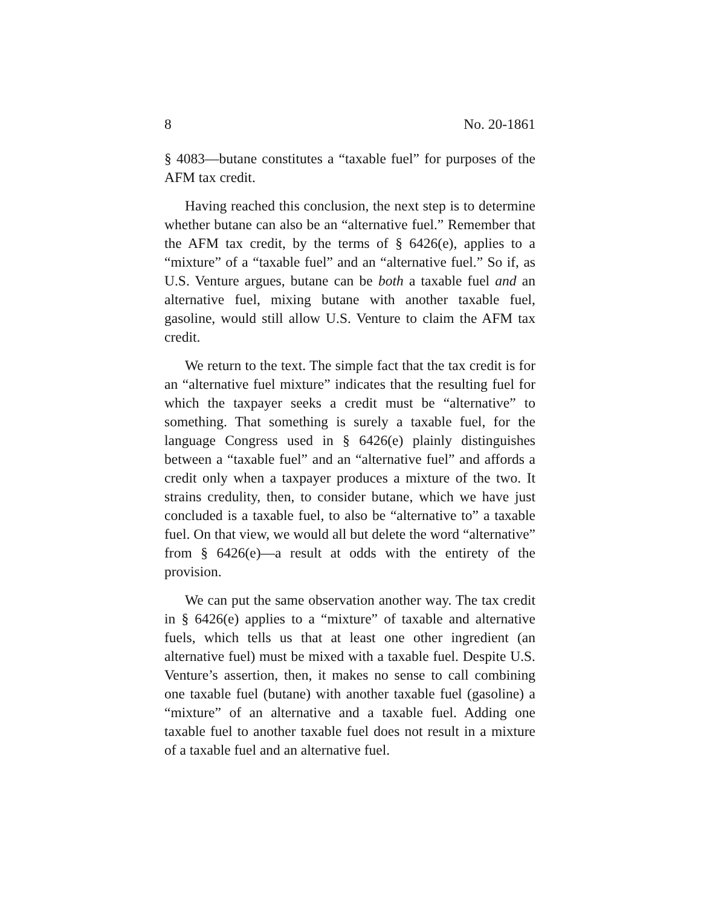8 No. 20-1861
§ 4083—butane constitutes a “taxable fuel” for purposes of the AFM tax credit.
Having reached this conclusion, the next step is to determine whether butane can also be an “alternative fuel.” Remember that the AFM tax credit, by the terms of § 6426(e), applies to a “mixture” of a “taxable fuel” and an “alternative fuel.” So if, as U.S. Venture argues, butane can be both a taxable fuel and an alternative fuel, mixing butane with another taxable fuel, gasoline, would still allow U.S. Venture to claim the AFM tax credit.
We return to the text. The simple fact that the tax credit is for an “alternative fuel mixture” indicates that the resulting fuel for which the taxpayer seeks a credit must be “alternative” to something. That something is surely a taxable fuel, for the language Congress used in § 6426(e) plainly distinguishes between a “taxable fuel” and an “alternative fuel” and affords a credit only when a taxpayer produces a mixture of the two. It strains credulity, then, to consider butane, which we have just concluded is a taxable fuel, to also be “alternative to” a taxable fuel. On that view, we would all but delete the word “alternative” from § 6426(e)—a result at odds with the entirety of the provision.
We can put the same observation another way. The tax credit in § 6426(e) applies to a “mixture” of taxable and alternative fuels, which tells us that at least one other ingredient (an alternative fuel) must be mixed with a taxable fuel. Despite U.S. Venture’s assertion, then, it makes no sense to call combining one taxable fuel (butane) with another taxable fuel (gasoline) a “mixture” of an alternative and a taxable fuel. Adding one taxable fuel to another taxable fuel does not result in a mixture of a taxable fuel and an alternative fuel.